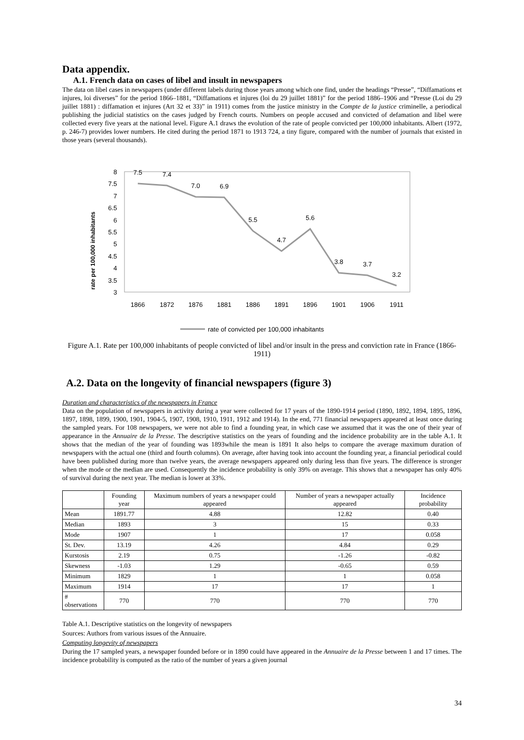Data appendix.
A.1. French data on cases of libel and insult in newspapers
The data on libel cases in newspapers (under different labels during those years among which one find, under the headings “Presse”, “Diffamations et injures, loi diverses” for the period 1866–1881, “Diffamations et injures (loi du 29 juillet 1881)” for the period 1886–1906 and “Presse (Loi du 29 juillet 1881) : diffamation et injures (Art 32 et 33)” in 1911) comes from the justice ministry in the Compte de la justice criminelle, a periodical publishing the judicial statistics on the cases judged by French courts. Numbers on people accused and convicted of defamation and libel were collected every five years at the national level. Figure A.1 draws the evolution of the rate of people convicted per 100,000 inhabitants. Albert (1972, p. 246-7) provides lower numbers. He cited during the period 1871 to 1913 724, a tiny figure, compared with the number of journals that existed in those years (several thousands).
rate per 100,000 inhabitants
8
7.5
7
6.5
6
5.5
5
4.5
4
3.5
3
1866
1872
1876
1881
1886
1891
1896
1901
1906
1911
7.5
7.4
7.0
6.9
5.5
4.7
5.6
3.8
3.7
3.2
rate of convicted per 100,000 inhabitants
Figure A.1. Rate per 100,000 inhabitants of people convicted of libel and/or insult in the press and conviction rate in France (1866-1911)
A.2. Data on the longevity of financial newspapers (figure 3)
Duration and characteristics of the newspapers in France
Data on the population of newspapers in activity during a year were collected for 17 years of the 1890-1914 period (1890, 1892, 1894, 1895, 1896, 1897, 1898, 1899, 1900, 1901, 1904-5, 1907, 1908, 1910, 1911, 1912 and 1914). In the end, 771 financial newspapers appeared at least once during the sampled years. For 108 newspapers, we were not able to find a founding year, in which case we assumed that it was the one of their year of appearance in the Annuaire de la Presse. The descriptive statistics on the years of founding and the incidence probability are in the table A.1. It shows that the median of the year of founding was 1893while the mean is 1891 It also helps to compare the average maximum duration of newspapers with the actual one (third and fourth columns). On average, after having took into account the founding year, a financial periodical could have been published during more than twelve years, the average newspapers appeared only during less than five years. The difference is stronger when the mode or the median are used. Consequently the incidence probability is only 39% on average. This shows that a newspaper has only 40% of survival during the next year. The median is lower at 33%.
| | Founding year | Maximum numbers of years a newspaper could appeared | Number of years a newspaper actually appeared | Incidence probability |
| --- | --- | --- | --- | --- |
| Mean | 1891.77 | 4.88 | 12.82 | 0.40 |
| Median | 1893 | 3 | 15 | 0.33 |
| Mode | 1907 | 1 | 17 | 0.058 |
| St. Dev. | 13.19 | 4.26 | 4.84 | 0.29 |
| Kurstosis | 2.19 | 0.75 | -1.26 | -0.82 |
| Skewness | -1.03 | 1.29 | -0.65 | 0.59 |
| Minimum | 1829 | 1 | 1 | 0.058 |
| Maximum | 1914 | 17 | 17 | 1 |
| # observations | 770 | 770 | 770 | 770 |
Table A.1. Descriptive statistics on the longevity of newspapers
Sources: Authors from various issues of the Annuaire.
Computing longevity of newspapers
During the 17 sampled years, a newspaper founded before or in 1890 could have appeared in the Annuaire de la Presse between 1 and 17 times. The incidence probability is computed as the ratio of the number of years a given journal
34